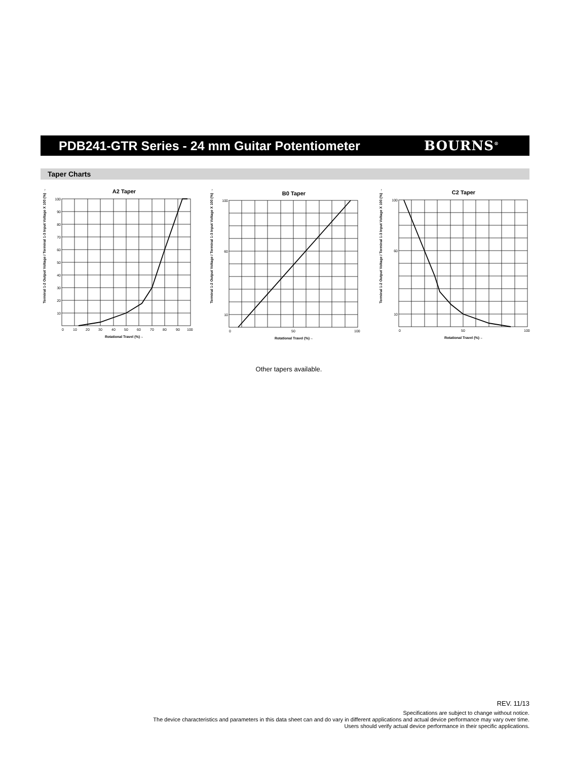PDB241-GTR Series - 24 mm Guitar Potentiometer
BOURNS<sup>®</sup>
Taper Charts
A2 Taper
100
90
80
70
60
50
40
30
20
10
0
10
20
30
40
50
60
70
80
90
100
Rotational Travel (%)→
Terminal 1-2 Output Voltage / Terminal 1-3 Input Voltage X 100 (%) →
B0 Taper
100
60
10
0
50
100
Rotational Travel (%)→
Terminal 1-2 Output Voltage / Terminal 1-3 Input Voltage X 100 (%) →
C2 Taper
100
60
10
0
50
100
Rotational Travel (%)→
Terminal 1-2 Output Voltage / Terminal 1-3 Input Voltage X 100 (%) →
Other tapers available.
REV. 11/13
Specifications are subject to change without notice.
The device characteristics and parameters in this data sheet can and do vary in different applications and actual device performance may vary over time.
Users should verify actual device performance in their specific applications.